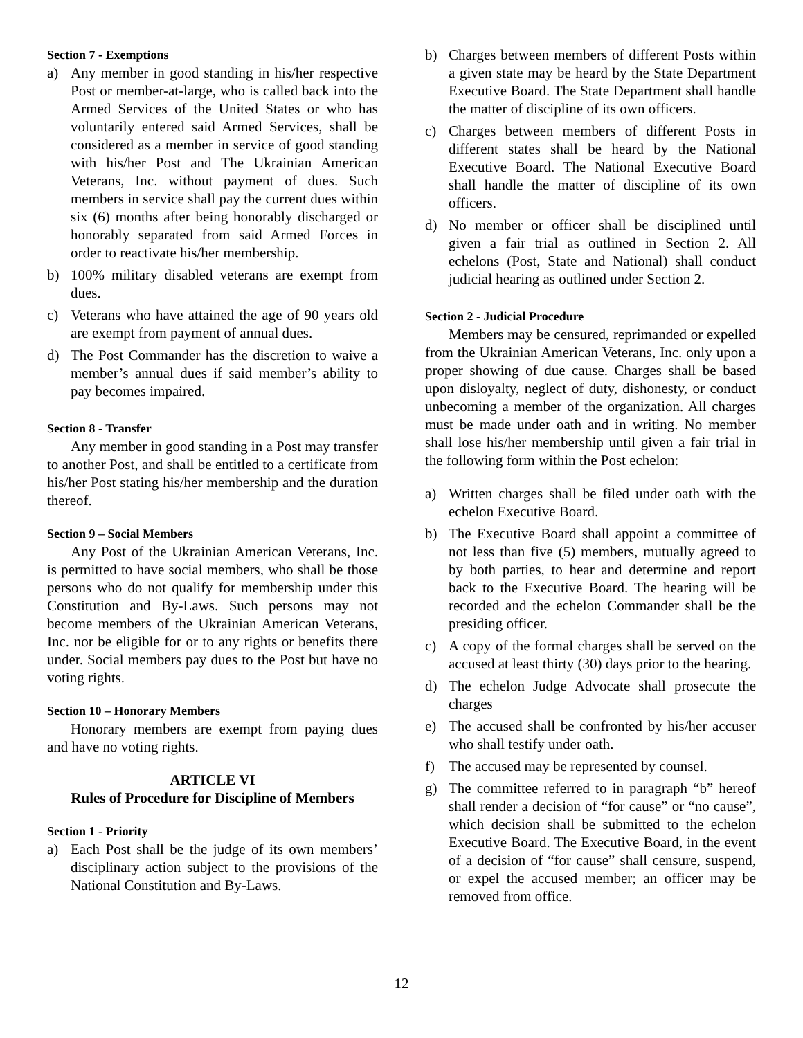Section 7 - Exemptions
a) Any member in good standing in his/her respective Post or member-at-large, who is called back into the Armed Services of the United States or who has voluntarily entered said Armed Services, shall be considered as a member in service of good standing with his/her Post and The Ukrainian American Veterans, Inc. without payment of dues. Such members in service shall pay the current dues within six (6) months after being honorably discharged or honorably separated from said Armed Forces in order to reactivate his/her membership.
b) 100% military disabled veterans are exempt from dues.
c) Veterans who have attained the age of 90 years old are exempt from payment of annual dues.
d) The Post Commander has the discretion to waive a member’s annual dues if said member’s ability to pay becomes impaired.
Section 8 - Transfer
Any member in good standing in a Post may transfer to another Post, and shall be entitled to a certificate from his/her Post stating his/her membership and the duration thereof.
Section 9 – Social Members
Any Post of the Ukrainian American Veterans, Inc. is permitted to have social members, who shall be those persons who do not qualify for membership under this Constitution and By-Laws. Such persons may not become members of the Ukrainian American Veterans, Inc. nor be eligible for or to any rights or benefits there under. Social members pay dues to the Post but have no voting rights.
Section 10 – Honorary Members
Honorary members are exempt from paying dues and have no voting rights.
ARTICLE VI
Rules of Procedure for Discipline of Members
Section 1 - Priority
a) Each Post shall be the judge of its own members’ disciplinary action subject to the provisions of the National Constitution and By-Laws.
b) Charges between members of different Posts within a given state may be heard by the State Department Executive Board. The State Department shall handle the matter of discipline of its own officers.
c) Charges between members of different Posts in different states shall be heard by the National Executive Board. The National Executive Board shall handle the matter of discipline of its own officers.
d) No member or officer shall be disciplined until given a fair trial as outlined in Section 2. All echelons (Post, State and National) shall conduct judicial hearing as outlined under Section 2.
Section 2 - Judicial Procedure
Members may be censured, reprimanded or expelled from the Ukrainian American Veterans, Inc. only upon a proper showing of due cause. Charges shall be based upon disloyalty, neglect of duty, dishonesty, or conduct unbecoming a member of the organization. All charges must be made under oath and in writing. No member shall lose his/her membership until given a fair trial in the following form within the Post echelon:
a) Written charges shall be filed under oath with the echelon Executive Board.
b) The Executive Board shall appoint a committee of not less than five (5) members, mutually agreed to by both parties, to hear and determine and report back to the Executive Board. The hearing will be recorded and the echelon Commander shall be the presiding officer.
c) A copy of the formal charges shall be served on the accused at least thirty (30) days prior to the hearing.
d) The echelon Judge Advocate shall prosecute the charges
e) The accused shall be confronted by his/her accuser who shall testify under oath.
f) The accused may be represented by counsel.
g) The committee referred to in paragraph “b” hereof shall render a decision of “for cause” or “no cause”, which decision shall be submitted to the echelon Executive Board. The Executive Board, in the event of a decision of “for cause” shall censure, suspend, or expel the accused member; an officer may be removed from office.
12